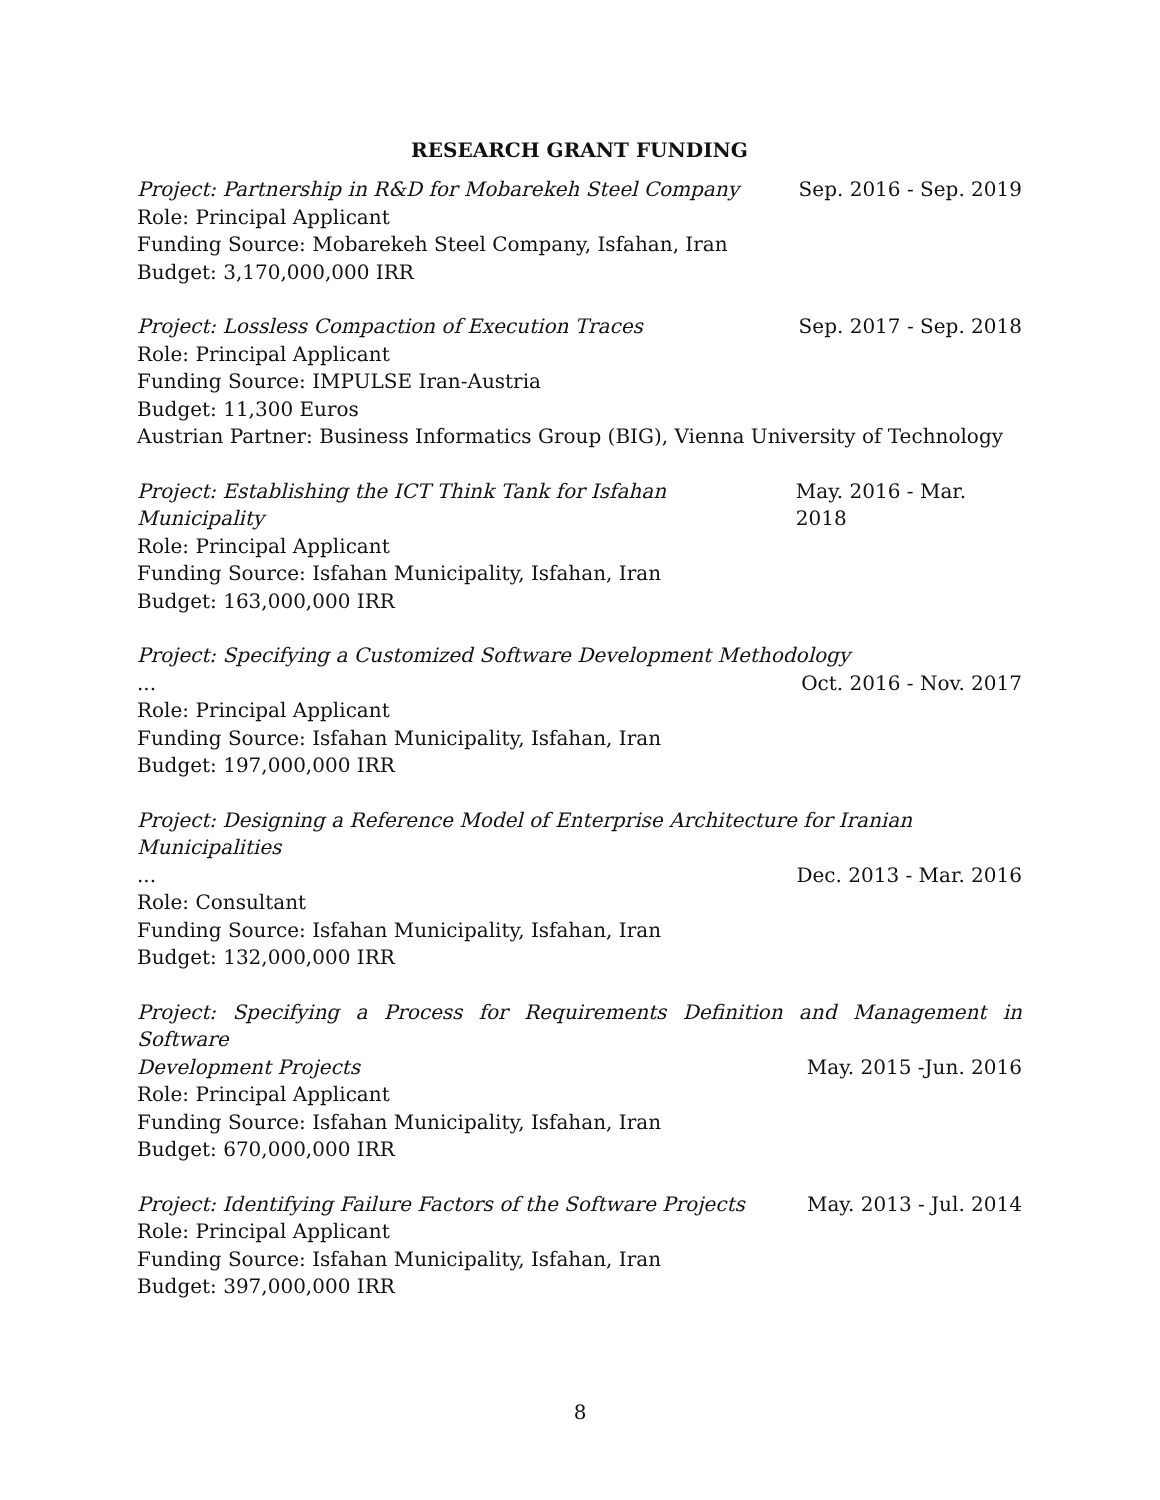RESEARCH GRANT FUNDING
Project: Partnership in R&D for Mobarekeh Steel Company Sep. 2016 - Sep. 2019
Role: Principal Applicant
Funding Source: Mobarekeh Steel Company, Isfahan, Iran
Budget: 3,170,000,000 IRR
Project: Lossless Compaction of Execution Traces Sep. 2017 - Sep. 2018
Role: Principal Applicant
Funding Source: IMPULSE Iran-Austria
Budget: 11,300 Euros
Austrian Partner: Business Informatics Group (BIG), Vienna University of Technology
Project: Establishing the ICT Think Tank for Isfahan Municipality May. 2016 - Mar. 2018
Role: Principal Applicant
Funding Source: Isfahan Municipality, Isfahan, Iran
Budget: 163,000,000 IRR
Project: Specifying a Customized Software Development Methodology
... Oct. 2016 - Nov. 2017
Role: Principal Applicant
Funding Source: Isfahan Municipality, Isfahan, Iran
Budget: 197,000,000 IRR
Project: Designing a Reference Model of Enterprise Architecture for Iranian Municipalities
... Dec. 2013 - Mar. 2016
Role: Consultant
Funding Source: Isfahan Municipality, Isfahan, Iran
Budget: 132,000,000 IRR
Project: Specifying a Process for Requirements Definition and Management in Software
Development Projects May. 2015 -Jun. 2016
Role: Principal Applicant
Funding Source: Isfahan Municipality, Isfahan, Iran
Budget: 670,000,000 IRR
Project: Identifying Failure Factors of the Software Projects May. 2013 - Jul. 2014
Role: Principal Applicant
Funding Source: Isfahan Municipality, Isfahan, Iran
Budget: 397,000,000 IRR
8